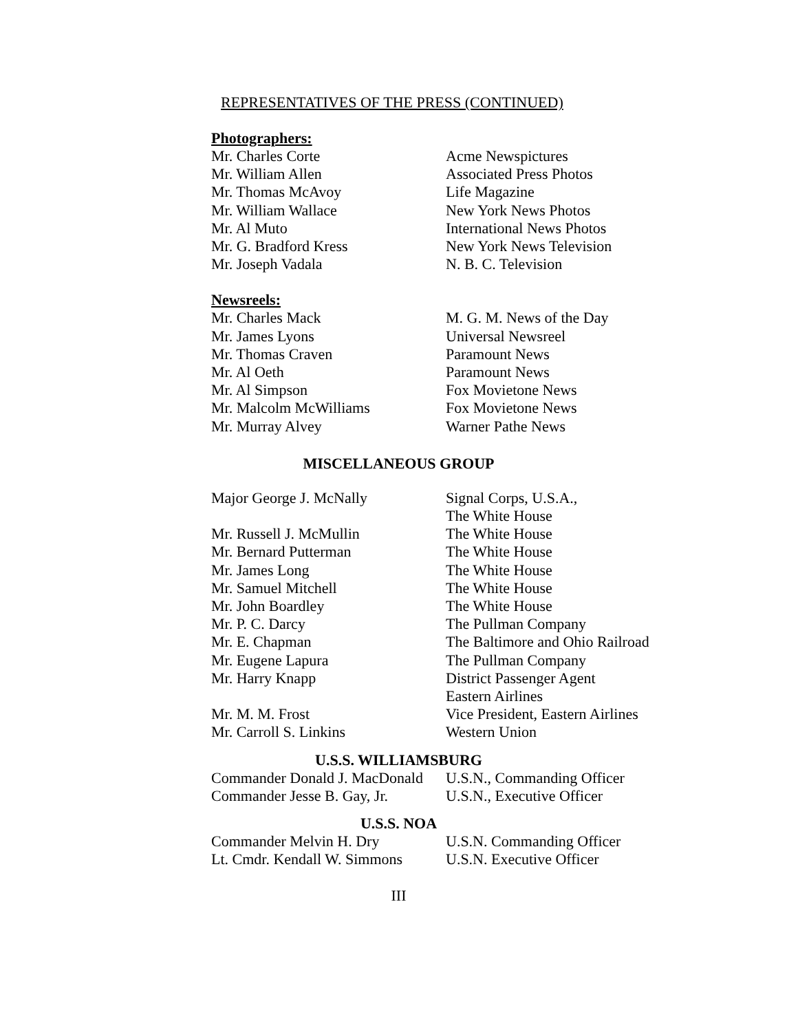REPRESENTATIVES OF THE PRESS (CONTINUED)
Photographers:
| Mr. Charles Corte | Acme Newspictures |
| Mr. William Allen | Associated Press Photos |
| Mr. Thomas McAvoy | Life Magazine |
| Mr. William Wallace | New York News Photos |
| Mr. Al Muto | International News Photos |
| Mr. G. Bradford Kress | New York News Television |
| Mr. Joseph Vadala | N. B. C. Television |
Newsreels:
| Mr. Charles Mack | M. G. M. News of the Day |
| Mr. James Lyons | Universal Newsreel |
| Mr. Thomas Craven | Paramount News |
| Mr. Al Oeth | Paramount News |
| Mr. Al Simpson | Fox Movietone News |
| Mr. Malcolm McWilliams | Fox Movietone News |
| Mr. Murray Alvey | Warner Pathe News |
MISCELLANEOUS GROUP
| Major George J. McNally | Signal Corps, U.S.A., The White House |
| Mr. Russell J. McMullin | The White House |
| Mr. Bernard Putterman | The White House |
| Mr. James Long | The White House |
| Mr. Samuel Mitchell | The White House |
| Mr. John Boardley | The White House |
| Mr. P. C. Darcy | The Pullman Company |
| Mr. E. Chapman | The Baltimore and Ohio Railroad |
| Mr. Eugene Lapura | The Pullman Company |
| Mr. Harry Knapp | District Passenger Agent Eastern Airlines |
| Mr. M. M. Frost | Vice President, Eastern Airlines |
| Mr. Carroll S. Linkins | Western Union |
U.S.S. WILLIAMSBURG
| Commander Donald J. MacDonald | U.S.N., Commanding Officer |
| Commander Jesse B. Gay, Jr. | U.S.N., Executive Officer |
U.S.S. NOA
| Commander Melvin H. Dry | U.S.N. Commanding Officer |
| Lt. Cmdr. Kendall W. Simmons | U.S.N. Executive Officer |
III